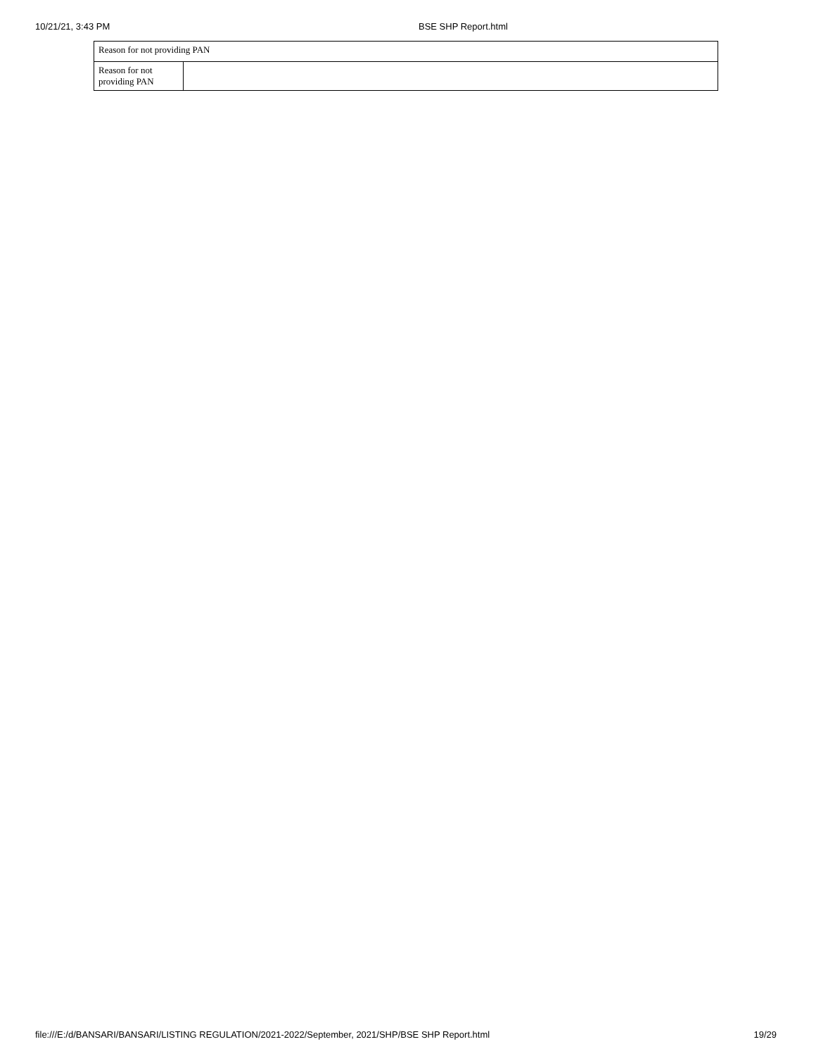10/21/21, 3:43 PM BSE SHP Report.html
| Reason for not providing PAN | |
| Reason for not providing PAN | |
file:///E:/d/BANSARI/BANSARI/LISTING REGULATION/2021-2022/September, 2021/SHP/BSE SHP Report.html 19/29